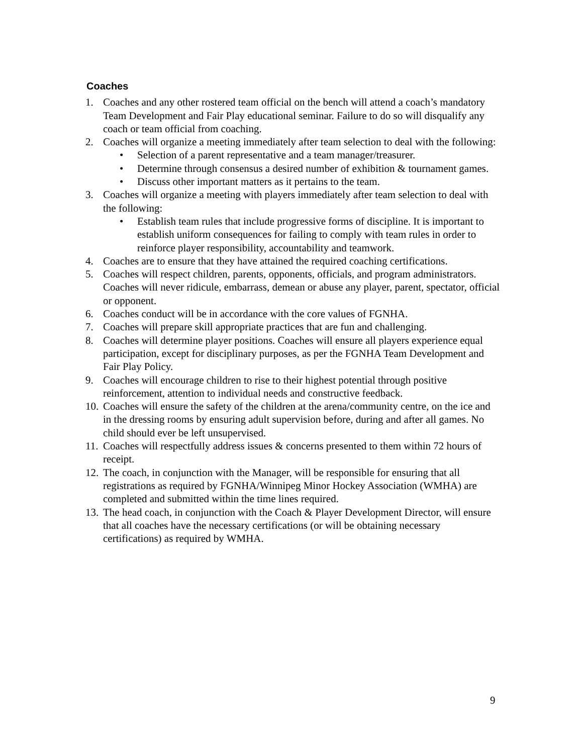Coaches
1. Coaches and any other rostered team official on the bench will attend a coach’s mandatory Team Development and Fair Play educational seminar. Failure to do so will disqualify any coach or team official from coaching.
2. Coaches will organize a meeting immediately after team selection to deal with the following:
• Selection of a parent representative and a team manager/treasurer.
• Determine through consensus a desired number of exhibition & tournament games.
• Discuss other important matters as it pertains to the team.
3. Coaches will organize a meeting with players immediately after team selection to deal with the following:
• Establish team rules that include progressive forms of discipline. It is important to establish uniform consequences for failing to comply with team rules in order to reinforce player responsibility, accountability and teamwork.
4. Coaches are to ensure that they have attained the required coaching certifications.
5. Coaches will respect children, parents, opponents, officials, and program administrators. Coaches will never ridicule, embarrass, demean or abuse any player, parent, spectator, official or opponent.
6. Coaches conduct will be in accordance with the core values of FGNHA.
7. Coaches will prepare skill appropriate practices that are fun and challenging.
8. Coaches will determine player positions. Coaches will ensure all players experience equal participation, except for disciplinary purposes, as per the FGNHA Team Development and Fair Play Policy.
9. Coaches will encourage children to rise to their highest potential through positive reinforcement, attention to individual needs and constructive feedback.
10. Coaches will ensure the safety of the children at the arena/community centre, on the ice and in the dressing rooms by ensuring adult supervision before, during and after all games. No child should ever be left unsupervised.
11. Coaches will respectfully address issues & concerns presented to them within 72 hours of receipt.
12. The coach, in conjunction with the Manager, will be responsible for ensuring that all registrations as required by FGNHA/Winnipeg Minor Hockey Association (WMHA) are completed and submitted within the time lines required.
13. The head coach, in conjunction with the Coach & Player Development Director, will ensure that all coaches have the necessary certifications (or will be obtaining necessary certifications) as required by WMHA.
9